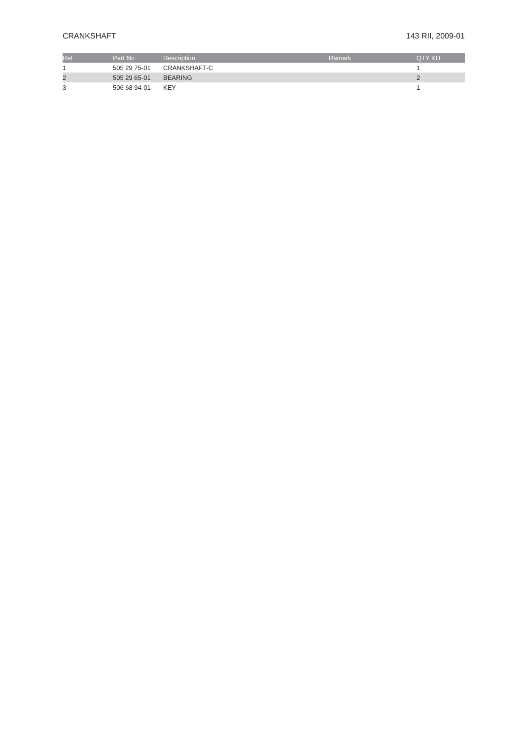CRANKSHAFT 143 RII, 2009-01
| Ref | Part No | Description | Remark | QTY KIT |
| --- | --- | --- | --- | --- |
| 1 | 505 29 75-01 | CRANKSHAFT-C | | 1 |
| 2 | 505 29 65-01 | BEARING | | 2 |
| 3 | 506 68 94-01 | KEY | | 1 |